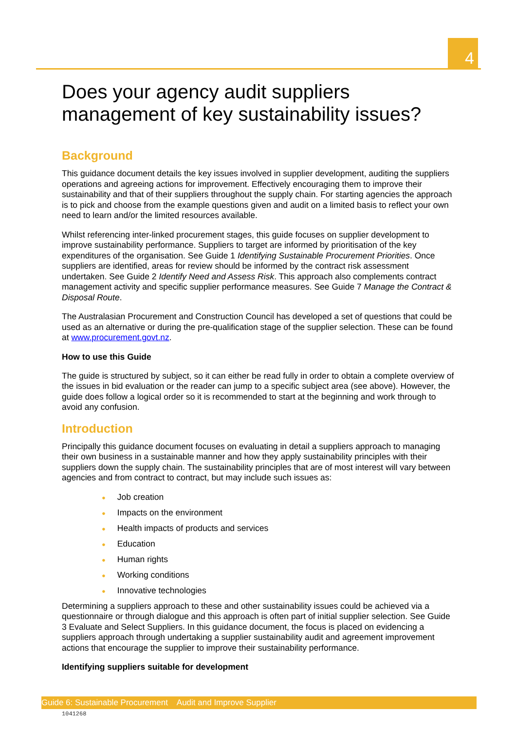4
Does your agency audit suppliers management of key sustainability issues?
Background
This guidance document details the key issues involved in supplier development, auditing the suppliers operations and agreeing actions for improvement. Effectively encouraging them to improve their sustainability and that of their suppliers throughout the supply chain. For starting agencies the approach is to pick and choose from the example questions given and audit on a limited basis to reflect your own need to learn and/or the limited resources available.
Whilst referencing inter-linked procurement stages, this guide focuses on supplier development to improve sustainability performance. Suppliers to target are informed by prioritisation of the key expenditures of the organisation. See Guide 1 Identifying Sustainable Procurement Priorities. Once suppliers are identified, areas for review should be informed by the contract risk assessment undertaken. See Guide 2 Identify Need and Assess Risk. This approach also complements contract management activity and specific supplier performance measures. See Guide 7 Manage the Contract & Disposal Route.
The Australasian Procurement and Construction Council has developed a set of questions that could be used as an alternative or during the pre-qualification stage of the supplier selection. These can be found at www.procurement.govt.nz.
How to use this Guide
The guide is structured by subject, so it can either be read fully in order to obtain a complete overview of the issues in bid evaluation or the reader can jump to a specific subject area (see above). However, the guide does follow a logical order so it is recommended to start at the beginning and work through to avoid any confusion.
Introduction
Principally this guidance document focuses on evaluating in detail a suppliers approach to managing their own business in a sustainable manner and how they apply sustainability principles with their suppliers down the supply chain. The sustainability principles that are of most interest will vary between agencies and from contract to contract, but may include such issues as:
● Job creation
● Impacts on the environment
● Health impacts of products and services
● Education
● Human rights
● Working conditions
● Innovative technologies
Determining a suppliers approach to these and other sustainability issues could be achieved via a questionnaire or through dialogue and this approach is often part of initial supplier selection. See Guide 3 Evaluate and Select Suppliers. In this guidance document, the focus is placed on evidencing a suppliers approach through undertaking a supplier sustainability audit and agreement improvement actions that encourage the supplier to improve their sustainability performance.
Identifying suppliers suitable for development
Guide 6: Sustainable Procurement Audit and Improve Supplier
1041268